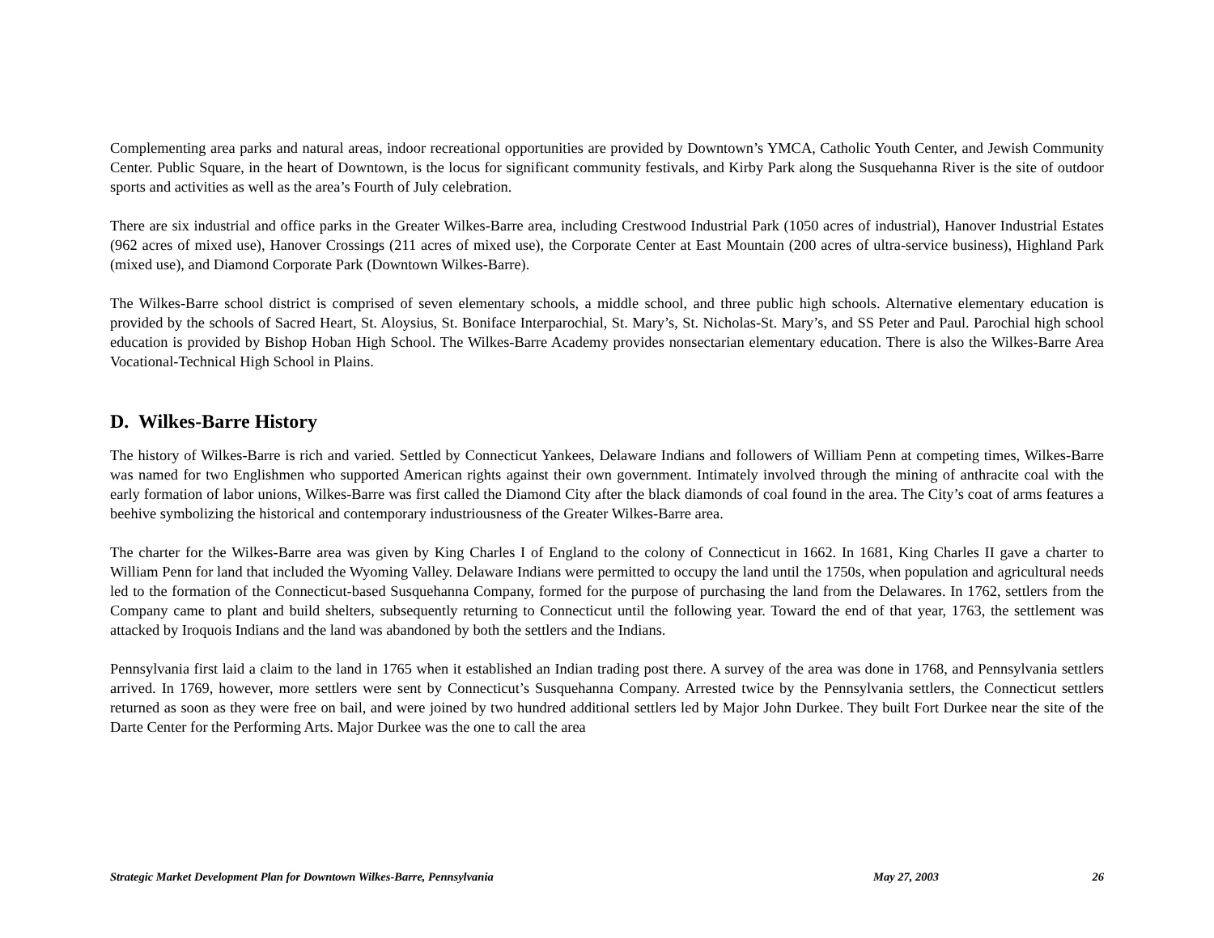Complementing area parks and natural areas, indoor recreational opportunities are provided by Downtown’s YMCA, Catholic Youth Center, and Jewish Community Center. Public Square, in the heart of Downtown, is the locus for significant community festivals, and Kirby Park along the Susquehanna River is the site of outdoor sports and activities as well as the area’s Fourth of July celebration.
There are six industrial and office parks in the Greater Wilkes-Barre area, including Crestwood Industrial Park (1050 acres of industrial), Hanover Industrial Estates (962 acres of mixed use), Hanover Crossings (211 acres of mixed use), the Corporate Center at East Mountain (200 acres of ultra-service business), Highland Park (mixed use), and Diamond Corporate Park (Downtown Wilkes-Barre).
The Wilkes-Barre school district is comprised of seven elementary schools, a middle school, and three public high schools. Alternative elementary education is provided by the schools of Sacred Heart, St. Aloysius, St. Boniface Interparochial, St. Mary’s, St. Nicholas-St. Mary’s, and SS Peter and Paul. Parochial high school education is provided by Bishop Hoban High School. The Wilkes-Barre Academy provides nonsectarian elementary education. There is also the Wilkes-Barre Area Vocational-Technical High School in Plains.
D. Wilkes-Barre History
The history of Wilkes-Barre is rich and varied. Settled by Connecticut Yankees, Delaware Indians and followers of William Penn at competing times, Wilkes-Barre was named for two Englishmen who supported American rights against their own government. Intimately involved through the mining of anthracite coal with the early formation of labor unions, Wilkes-Barre was first called the Diamond City after the black diamonds of coal found in the area. The City’s coat of arms features a beehive symbolizing the historical and contemporary industriousness of the Greater Wilkes-Barre area.
The charter for the Wilkes-Barre area was given by King Charles I of England to the colony of Connecticut in 1662. In 1681, King Charles II gave a charter to William Penn for land that included the Wyoming Valley. Delaware Indians were permitted to occupy the land until the 1750s, when population and agricultural needs led to the formation of the Connecticut-based Susquehanna Company, formed for the purpose of purchasing the land from the Delawares. In 1762, settlers from the Company came to plant and build shelters, subsequently returning to Connecticut until the following year. Toward the end of that year, 1763, the settlement was attacked by Iroquois Indians and the land was abandoned by both the settlers and the Indians.
Pennsylvania first laid a claim to the land in 1765 when it established an Indian trading post there. A survey of the area was done in 1768, and Pennsylvania settlers arrived. In 1769, however, more settlers were sent by Connecticut’s Susquehanna Company. Arrested twice by the Pennsylvania settlers, the Connecticut settlers returned as soon as they were free on bail, and were joined by two hundred additional settlers led by Major John Durkee. They built Fort Durkee near the site of the Darte Center for the Performing Arts. Major Durkee was the one to call the area
Strategic Market Development Plan for Downtown Wilkes-Barre, Pennsylvania May 27, 2003 26